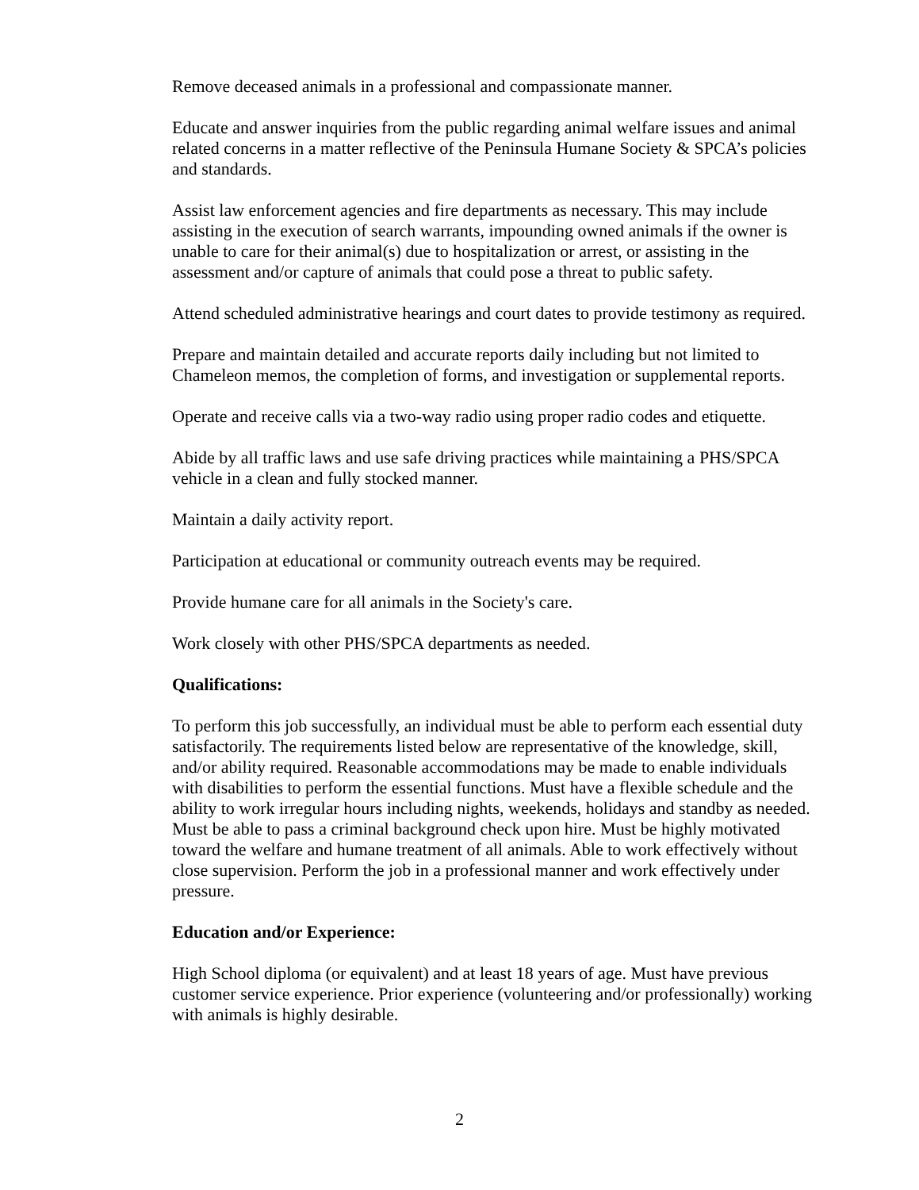Remove deceased animals in a professional and compassionate manner.
Educate and answer inquiries from the public regarding animal welfare issues and animal related concerns in a matter reflective of the Peninsula Humane Society & SPCA’s policies and standards.
Assist law enforcement agencies and fire departments as necessary. This may include assisting in the execution of search warrants, impounding owned animals if the owner is unable to care for their animal(s) due to hospitalization or arrest, or assisting in the assessment and/or capture of animals that could pose a threat to public safety.
Attend scheduled administrative hearings and court dates to provide testimony as required.
Prepare and maintain detailed and accurate reports daily including but not limited to Chameleon memos, the completion of forms, and investigation or supplemental reports.
Operate and receive calls via a two-way radio using proper radio codes and etiquette.
Abide by all traffic laws and use safe driving practices while maintaining a PHS/SPCA vehicle in a clean and fully stocked manner.
Maintain a daily activity report.
Participation at educational or community outreach events may be required.
Provide humane care for all animals in the Society's care.
Work closely with other PHS/SPCA departments as needed.
Qualifications:
To perform this job successfully, an individual must be able to perform each essential duty satisfactorily. The requirements listed below are representative of the knowledge, skill, and/or ability required. Reasonable accommodations may be made to enable individuals with disabilities to perform the essential functions. Must have a flexible schedule and the ability to work irregular hours including nights, weekends, holidays and standby as needed. Must be able to pass a criminal background check upon hire. Must be highly motivated toward the welfare and humane treatment of all animals. Able to work effectively without close supervision. Perform the job in a professional manner and work effectively under pressure.
Education and/or Experience:
High School diploma (or equivalent) and at least 18 years of age. Must have previous customer service experience. Prior experience (volunteering and/or professionally) working with animals is highly desirable.
2